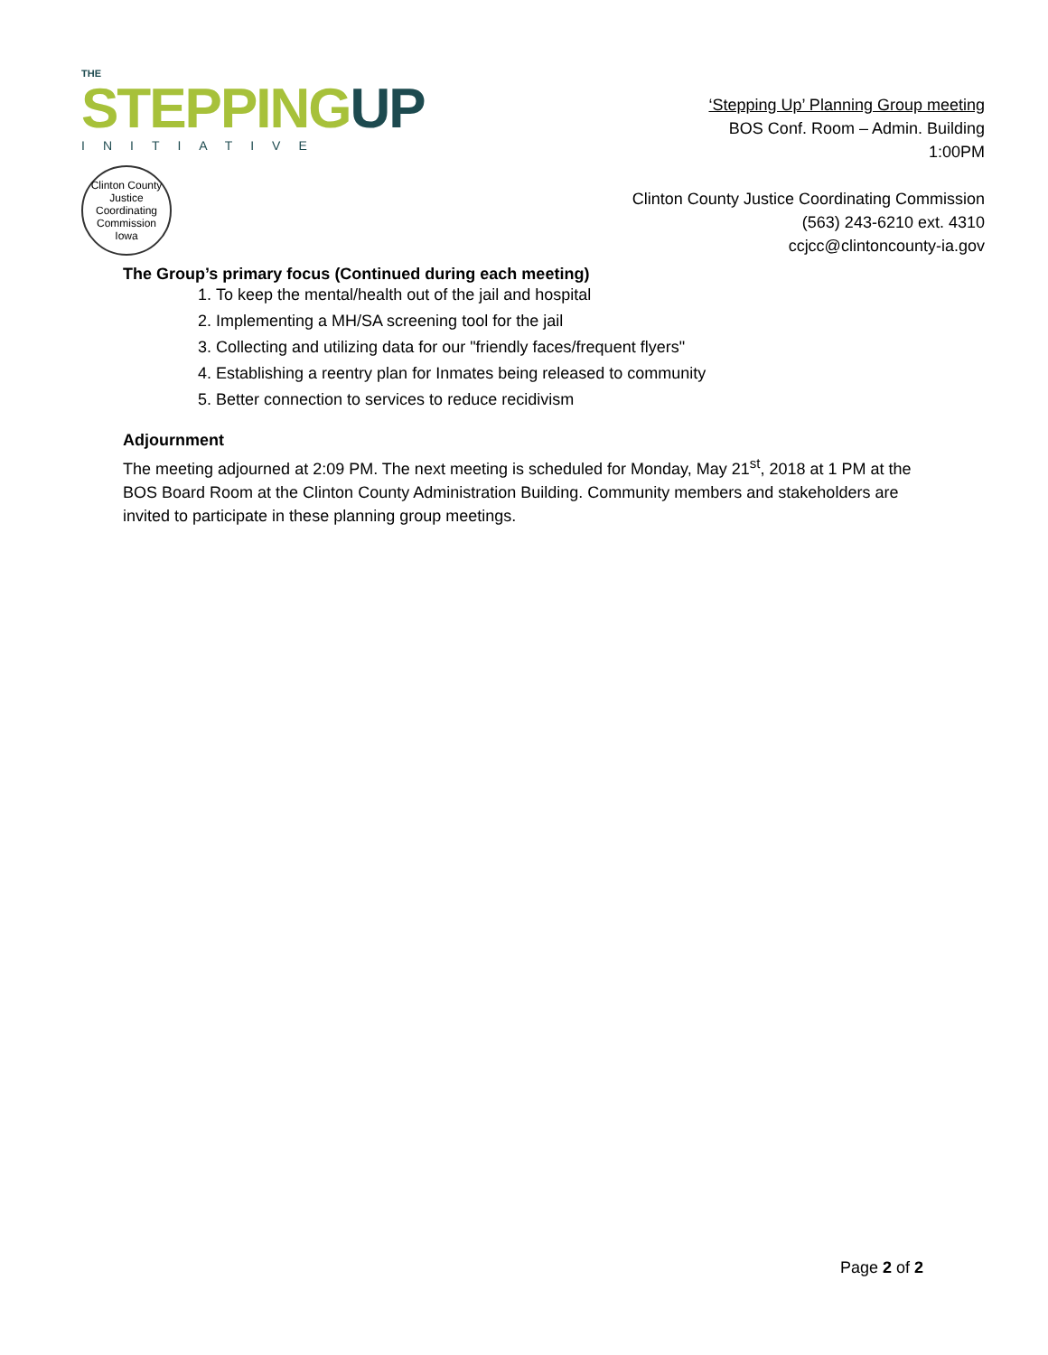THE
STEPPINGUP
INITIATIVE
Clinton County
Justice
Coordinating
Commission
Iowa
‘Stepping Up’ Planning Group meeting
BOS Conf. Room – Admin. Building
1:00PM
Clinton County Justice Coordinating Commission
(563) 243-6210 ext. 4310
ccjcc@clintoncounty-ia.gov
The Group’s primary focus (Continued during each meeting)
1. To keep the mental/health out of the jail and hospital
2. Implementing a MH/SA screening tool for the jail
3. Collecting and utilizing data for our "friendly faces/frequent flyers"
4. Establishing a reentry plan for Inmates being released to community
5. Better connection to services to reduce recidivism
Adjournment
The meeting adjourned at 2:09 PM. The next meeting is scheduled for Monday, May 21<sup>st</sup>, 2018 at 1 PM at the BOS Board Room at the Clinton County Administration Building. Community members and stakeholders are invited to participate in these planning group meetings.
Page 2 of 2